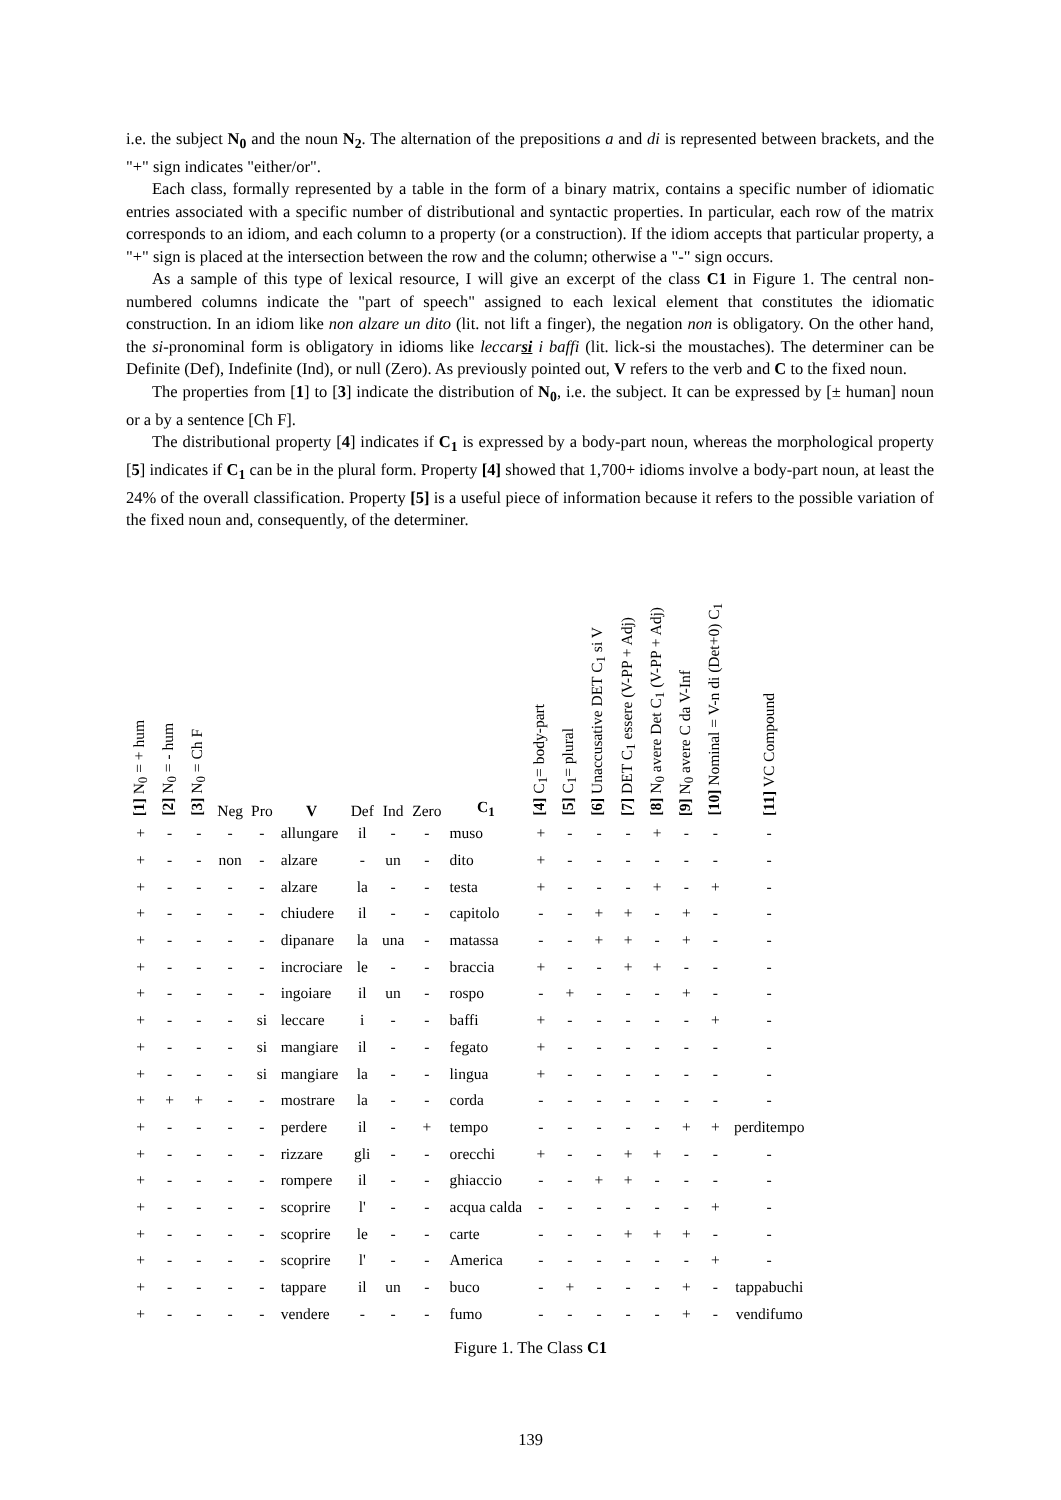i.e. the subject N<sub>0</sub> and the noun N<sub>2</sub>. The alternation of the prepositions a and di is represented between brackets, and the "+" sign indicates "either/or".
Each class, formally represented by a table in the form of a binary matrix, contains a specific number of idiomatic entries associated with a specific number of distributional and syntactic properties. In particular, each row of the matrix corresponds to an idiom, and each column to a property (or a construction). If the idiom accepts that particular property, a "+" sign is placed at the intersection between the row and the column; otherwise a "-" sign occurs.
As a sample of this type of lexical resource, I will give an excerpt of the class C1 in Figure 1. The central non-numbered columns indicate the "part of speech" assigned to each lexical element that constitutes the idiomatic construction. In an idiom like non alzare un dito (lit. not lift a finger), the negation non is obligatory. On the other hand, the si-pronominal form is obligatory in idioms like leccarsi i baffi (lit. lick-si the moustaches). The determiner can be Definite (Def), Indefinite (Ind), or null (Zero). As previously pointed out, V refers to the verb and C to the fixed noun.
The properties from [1] to [3] indicate the distribution of N<sub>0</sub>, i.e. the subject. It can be expressed by [± human] noun or a by a sentence [Ch F].
The distributional property [4] indicates if C<sub>1</sub> is expressed by a body-part noun, whereas the morphological property [5] indicates if C<sub>1</sub> can be in the plural form. Property [4] showed that 1,700+ idioms involve a body-part noun, at least the 24% of the overall classification. Property [5] is a useful piece of information because it refers to the possible variation of the fixed noun and, consequently, of the determiner.
| [1] N<sub>0</sub> = + hum | [2] N<sub>0</sub> = - hum | [3] N<sub>0</sub> = Ch F | Neg | Pro | V | Def | Ind | Zero | C<sub>1</sub> | [4] C<sub>1</sub>= body-part | [5] C<sub>1</sub>= plural | [6] Unaccusative DET C<sub>1</sub> si V | [7] DET C<sub>1</sub> essere (V-PP + Adj) | [8] N<sub>0</sub> avere Det C<sub>1</sub> (V-PP + Adj) | [9] N<sub>0</sub> avere C da V-Inf | [10] Nominal = V-n di (Det+0) C<sub>1</sub> | [11] VC Compound |
| --- | --- | --- | --- | --- | --- | --- | --- | --- | --- | --- | --- | --- | --- | --- | --- | --- | --- |
| + | - | - | - | - | allungare | il | - | - | muso | + | - | - | - | + | - | - | - |
| + | - | - | non | - | alzare | - | un | - | dito | + | - | - | - | - | - | - | - |
| + | - | - | - | - | alzare | la | - | - | testa | + | - | - | - | + | - | + | - |
| + | - | - | - | - | chiudere | il | - | - | capitolo | - | - | + | + | - | + | - | - |
| + | - | - | - | - | dipanare | la | una | - | matassa | - | - | + | + | - | + | - | - |
| + | - | - | - | - | incrociare | le | - | - | braccia | + | - | - | + | + | - | - | - |
| + | - | - | - | - | ingoiare | il | un | - | rospo | - | + | - | - | - | + | - | - |
| + | - | - | - | si | leccare | i | - | - | baffi | + | - | - | - | - | - | + | - |
| + | - | - | - | si | mangiare | il | - | - | fegato | + | - | - | - | - | - | - | - |
| + | - | - | - | si | mangiare | la | - | - | lingua | + | - | - | - | - | - | - | - |
| + | + | + | - | - | mostrare | la | - | - | corda | - | - | - | - | - | - | - | - |
| + | - | - | - | - | perdere | il | - | + | tempo | - | - | - | - | - | + | + | perditempo |
| + | - | - | - | - | rizzare | gli | - | - | orecchi | + | - | - | + | + | - | - | - |
| + | - | - | - | - | rompere | il | - | - | ghiaccio | - | - | + | + | - | - | - | - |
| + | - | - | - | - | scoprire | l' | - | - | acqua calda | - | - | - | - | - | - | + | - |
| + | - | - | - | - | scoprire | le | - | - | carte | - | - | - | + | + | + | - | - |
| + | - | - | - | - | scoprire | l' | - | - | America | - | - | - | - | - | - | + | - |
| + | - | - | - | - | tappare | il | un | - | buco | - | + | - | - | - | + | - | tappabuchi |
| + | - | - | - | - | vendere | - | - | - | fumo | - | - | - | - | - | + | - | vendifumo |
Figure 1. The Class C1
139